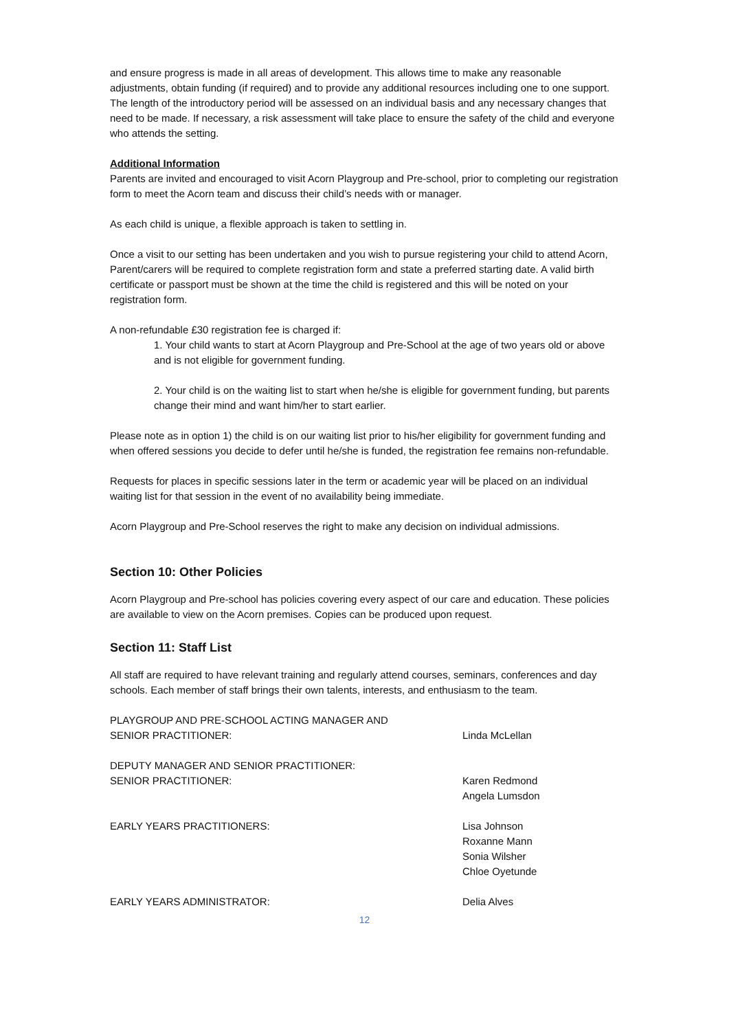and ensure progress is made in all areas of development. This allows time to make any reasonable adjustments, obtain funding (if required) and to provide any additional resources including one to one support.
The length of the introductory period will be assessed on an individual basis and any necessary changes that need to be made. If necessary, a risk assessment will take place to ensure the safety of the child and everyone who attends the setting.
Additional Information
Parents are invited and encouraged to visit Acorn Playgroup and Pre-school, prior to completing our registration form to meet the Acorn team and discuss their child’s needs with or manager.
As each child is unique, a flexible approach is taken to settling in.
Once a visit to our setting has been undertaken and you wish to pursue registering your child to attend Acorn, Parent/carers will be required to complete registration form and state a preferred starting date. A valid birth certificate or passport must be shown at the time the child is registered and this will be noted on your registration form.
A non-refundable £30 registration fee is charged if:
1. Your child wants to start at Acorn Playgroup and Pre-School at the age of two years old or above and is not eligible for government funding.
2. Your child is on the waiting list to start when he/she is eligible for government funding, but parents change their mind and want him/her to start earlier.
Please note as in option 1) the child is on our waiting list prior to his/her eligibility for government funding and when offered sessions you decide to defer until he/she is funded, the registration fee remains non-refundable.
Requests for places in specific sessions later in the term or academic year will be placed on an individual waiting list for that session in the event of no availability being immediate.
Acorn Playgroup and Pre-School reserves the right to make any decision on individual admissions.
Section 10: Other Policies
Acorn Playgroup and Pre-school has policies covering every aspect of our care and education. These policies are available to view on the Acorn premises. Copies can be produced upon request.
Section 11: Staff List
All staff are required to have relevant training and regularly attend courses, seminars, conferences and day schools. Each member of staff brings their own talents, interests, and enthusiasm to the team.
PLAYGROUP AND PRE-SCHOOL ACTING MANAGER AND
SENIOR PRACTITIONER:
Linda McLellan
DEPUTY MANAGER AND SENIOR PRACTITIONER:
SENIOR PRACTITIONER:
Karen Redmond
Angela Lumsdon
EARLY YEARS PRACTITIONERS: Lisa Johnson
Roxanne Mann
Sonia Wilsher
Chloe Oyetunde
EARLY YEARS ADMINISTRATOR: Delia Alves
12